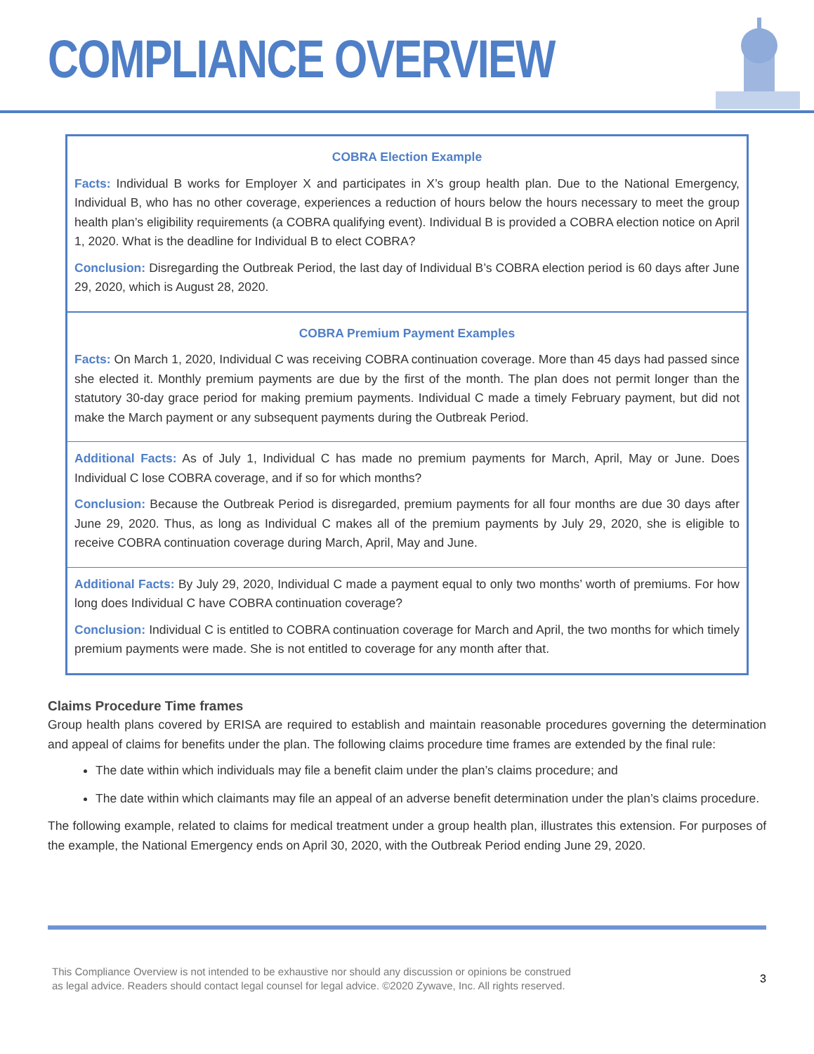COMPLIANCE OVERVIEW
COBRA Election Example
Facts: Individual B works for Employer X and participates in X’s group health plan. Due to the National Emergency, Individual B, who has no other coverage, experiences a reduction of hours below the hours necessary to meet the group health plan’s eligibility requirements (a COBRA qualifying event). Individual B is provided a COBRA election notice on April 1, 2020. What is the deadline for Individual B to elect COBRA?
Conclusion: Disregarding the Outbreak Period, the last day of Individual B’s COBRA election period is 60 days after June 29, 2020, which is August 28, 2020.
COBRA Premium Payment Examples
Facts: On March 1, 2020, Individual C was receiving COBRA continuation coverage. More than 45 days had passed since she elected it. Monthly premium payments are due by the first of the month. The plan does not permit longer than the statutory 30-day grace period for making premium payments. Individual C made a timely February payment, but did not make the March payment or any subsequent payments during the Outbreak Period.
Additional Facts: As of July 1, Individual C has made no premium payments for March, April, May or June. Does Individual C lose COBRA coverage, and if so for which months?
Conclusion: Because the Outbreak Period is disregarded, premium payments for all four months are due 30 days after June 29, 2020. Thus, as long as Individual C makes all of the premium payments by July 29, 2020, she is eligible to receive COBRA continuation coverage during March, April, May and June.
Additional Facts: By July 29, 2020, Individual C made a payment equal to only two months’ worth of premiums. For how long does Individual C have COBRA continuation coverage?
Conclusion: Individual C is entitled to COBRA continuation coverage for March and April, the two months for which timely premium payments were made. She is not entitled to coverage for any month after that.
Claims Procedure Time frames
Group health plans covered by ERISA are required to establish and maintain reasonable procedures governing the determination and appeal of claims for benefits under the plan. The following claims procedure time frames are extended by the final rule:
The date within which individuals may file a benefit claim under the plan’s claims procedure; and
The date within which claimants may file an appeal of an adverse benefit determination under the plan’s claims procedure.
The following example, related to claims for medical treatment under a group health plan, illustrates this extension. For purposes of the example, the National Emergency ends on April 30, 2020, with the Outbreak Period ending June 29, 2020.
This Compliance Overview is not intended to be exhaustive nor should any discussion or opinions be construed
as legal advice. Readers should contact legal counsel for legal advice. ©2020 Zywave, Inc. All rights reserved.
3